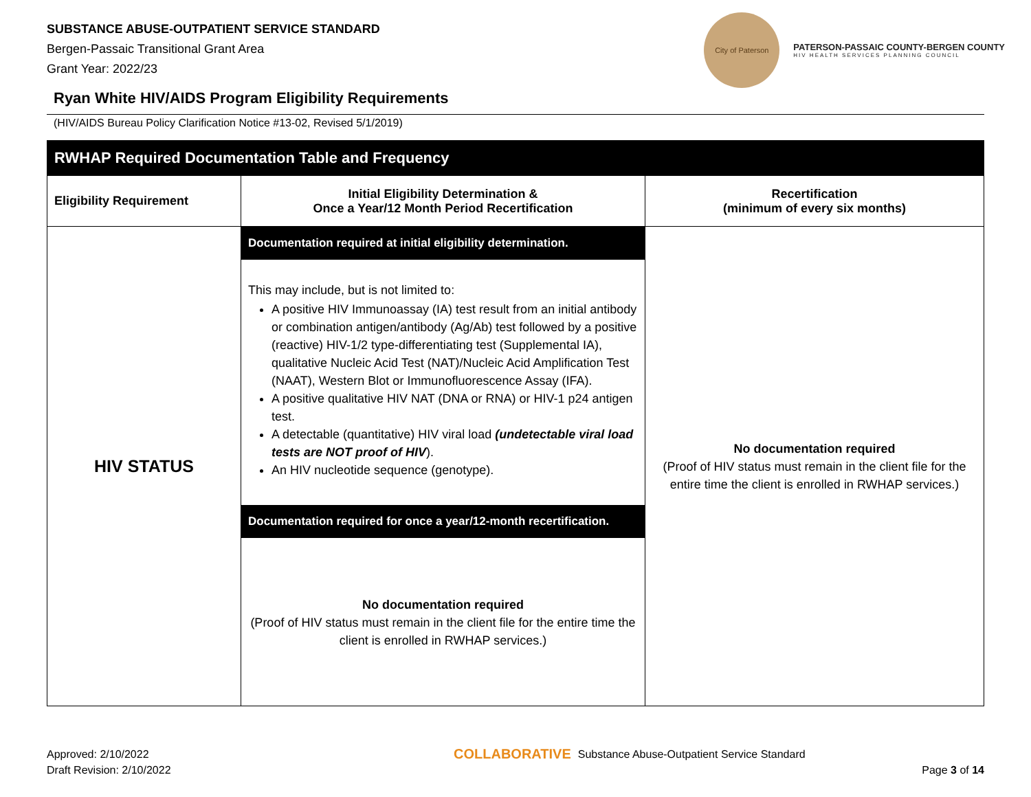SUBSTANCE ABUSE-OUTPATIENT SERVICE STANDARD
Bergen-Passaic Transitional Grant Area
Grant Year: 2022/23
City of Paterson
PATERSON-PASSAIC COUNTY-BERGEN COUNTY
HIV HEALTH SERVICES PLANNING COUNCIL
Ryan White HIV/AIDS Program Eligibility Requirements
(HIV/AIDS Bureau Policy Clarification Notice #13-02, Revised 5/1/2019)
| RWHAP Required Documentation Table and Frequency | | |
| --- | --- | --- |
| Eligibility Requirement | Initial Eligibility Determination & Once a Year/12 Month Period Recertification | Recertification (minimum of every six months) |
| HIV STATUS | Documentation required at initial eligibility determination. This may include, but is not limited to: A positive HIV Immunoassay (IA) test result from an initial antibody or combination antigen/antibody (Ag/Ab) test followed by a positive (reactive) HIV-1/2 type-differentiating test (Supplemental IA), qualitative Nucleic Acid Test (NAT)/Nucleic Acid Amplification Test (NAAT), Western Blot or Immunofluorescence Assay (IFA). A positive qualitative HIV NAT (DNA or RNA) or HIV-1 p24 antigen test. A detectable (quantitative) HIV viral load (undetectable viral load tests are NOT proof of HIV ). An HIV nucleotide sequence (genotype). Documentation required for once a year/12-month recertification. No documentation required (Proof of HIV status must remain in the client file for the entire time the client is enrolled in RWHAP services.) | No documentation required (Proof of HIV status must remain in the client file for the entire time the client is enrolled in RWHAP services.) |
Approved: 2/10/2022
Draft Revision: 2/10/2022
COLLABORATIVE Substance Abuse-Outpatient Service Standard
Page 3 of 14